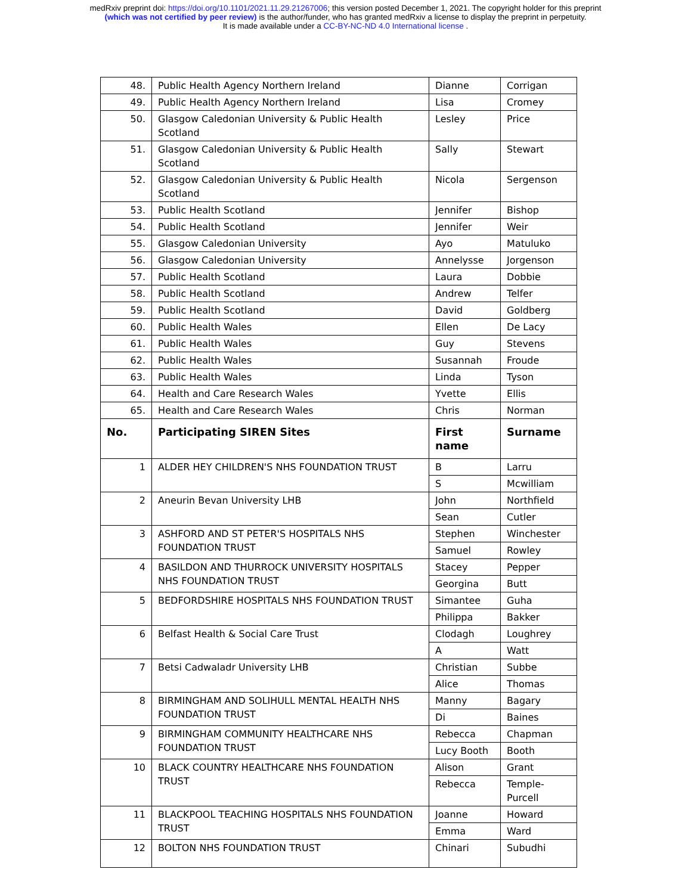medRxiv preprint doi: https://doi.org/10.1101/2021.11.29.21267006; this version posted December 1, 2021. The copyright holder for this preprint
(which was not certified by peer review) is the author/funder, who has granted medRxiv a license to display the preprint in perpetuity.
It is made available under a CC-BY-NC-ND 4.0 International license .
| 48. | Public Health Agency Northern Ireland | Dianne | Corrigan |
| 49. | Public Health Agency Northern Ireland | Lisa | Cromey |
| 50. | Glasgow Caledonian University & Public Health Scotland | Lesley | Price |
| 51. | Glasgow Caledonian University & Public Health Scotland | Sally | Stewart |
| 52. | Glasgow Caledonian University & Public Health Scotland | Nicola | Sergenson |
| 53. | Public Health Scotland | Jennifer | Bishop |
| 54. | Public Health Scotland | Jennifer | Weir |
| 55. | Glasgow Caledonian University | Ayo | Matuluko |
| 56. | Glasgow Caledonian University | Annelysse | Jorgenson |
| 57. | Public Health Scotland | Laura | Dobbie |
| 58. | Public Health Scotland | Andrew | Telfer |
| 59. | Public Health Scotland | David | Goldberg |
| 60. | Public Health Wales | Ellen | De Lacy |
| 61. | Public Health Wales | Guy | Stevens |
| 62. | Public Health Wales | Susannah | Froude |
| 63. | Public Health Wales | Linda | Tyson |
| 64. | Health and Care Research Wales | Yvette | Ellis |
| 65. | Health and Care Research Wales | Chris | Norman |
| No. | Participating SIREN Sites | First name | Surname |
| 1 | ALDER HEY CHILDREN'S NHS FOUNDATION TRUST | B | Larru |
| | | S | Mcwilliam |
| 2 | Aneurin Bevan University LHB | John | Northfield |
| | | Sean | Cutler |
| 3 | ASHFORD AND ST PETER'S HOSPITALS NHS FOUNDATION TRUST | Stephen | Winchester |
| | | Samuel | Rowley |
| 4 | BASILDON AND THURROCK UNIVERSITY HOSPITALS NHS FOUNDATION TRUST | Stacey | Pepper |
| | | Georgina | Butt |
| 5 | BEDFORDSHIRE HOSPITALS NHS FOUNDATION TRUST | Simantee | Guha |
| | | Philippa | Bakker |
| 6 | Belfast Health & Social Care Trust | Clodagh | Loughrey |
| | | A | Watt |
| 7 | Betsi Cadwaladr University LHB | Christian | Subbe |
| | | Alice | Thomas |
| 8 | BIRMINGHAM AND SOLIHULL MENTAL HEALTH NHS FOUNDATION TRUST | Manny | Bagary |
| | | Di | Baines |
| 9 | BIRMINGHAM COMMUNITY HEALTHCARE NHS FOUNDATION TRUST | Rebecca | Chapman |
| | | Lucy Booth | Booth |
| 10 | BLACK COUNTRY HEALTHCARE NHS FOUNDATION TRUST | Alison | Grant |
| | | Rebecca | Temple-Purcell |
| 11 | BLACKPOOL TEACHING HOSPITALS NHS FOUNDATION TRUST | Joanne | Howard |
| | | Emma | Ward |
| 12 | BOLTON NHS FOUNDATION TRUST | Chinari | Subudhi |